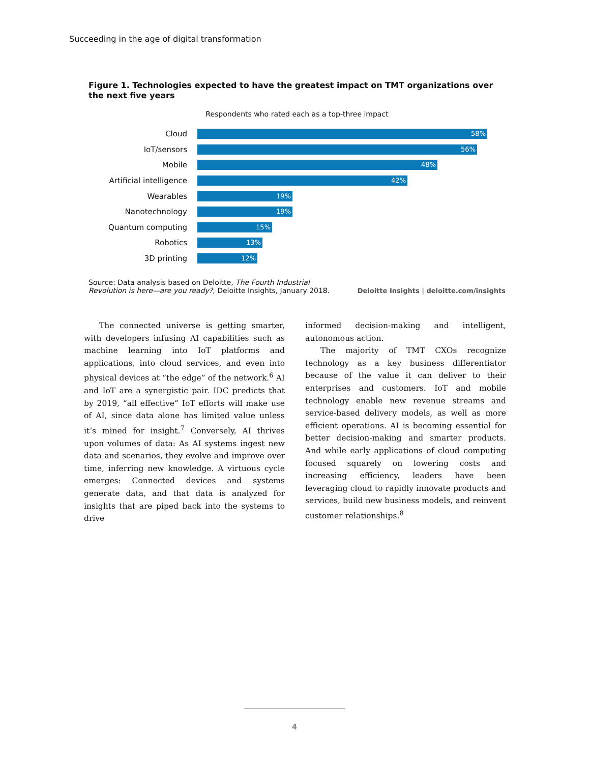Succeeding in the age of digital transformation
Figure 1. Technologies expected to have the greatest impact on TMT organizations over the next five years
Respondents who rated each as a top-three impact
Cloud
58%
IoT/sensors
56%
Mobile
48%
Artificial intelligence
42%
Wearables
19%
Nanotechnology
19%
Quantum computing
15%
Robotics
13%
3D printing
12%
Source: Data analysis based on Deloitte, The Fourth Industrial
Revolution is here—are you ready?, Deloitte Insights, January 2018.
Deloitte Insights | deloitte.com/insights
The connected universe is getting smarter, with developers infusing AI capabilities such as machine learning into IoT platforms and applications, into cloud services, and even into physical devices at “the edge” of the network.<sup>6</sup> AI and IoT are a synergistic pair. IDC predicts that by 2019, “all effective” IoT efforts will make use of AI, since data alone has limited value unless it’s mined for insight.<sup>7</sup> Conversely, AI thrives upon volumes of data: As AI systems ingest new data and scenarios, they evolve and improve over time, inferring new knowledge. A virtuous cycle emerges: Connected devices and systems generate data, and that data is analyzed for insights that are piped back into the systems to drive
informed decision-making and intelligent, autonomous action.
The majority of TMT CXOs recognize technology as a key business differentiator because of the value it can deliver to their enterprises and customers. IoT and mobile technology enable new revenue streams and service-based delivery models, as well as more efficient operations. AI is becoming essential for better decision-making and smarter products. And while early applications of cloud computing focused squarely on lowering costs and increasing efficiency, leaders have been leveraging cloud to rapidly innovate products and services, build new business models, and reinvent customer relationships.<sup>8</sup>
4